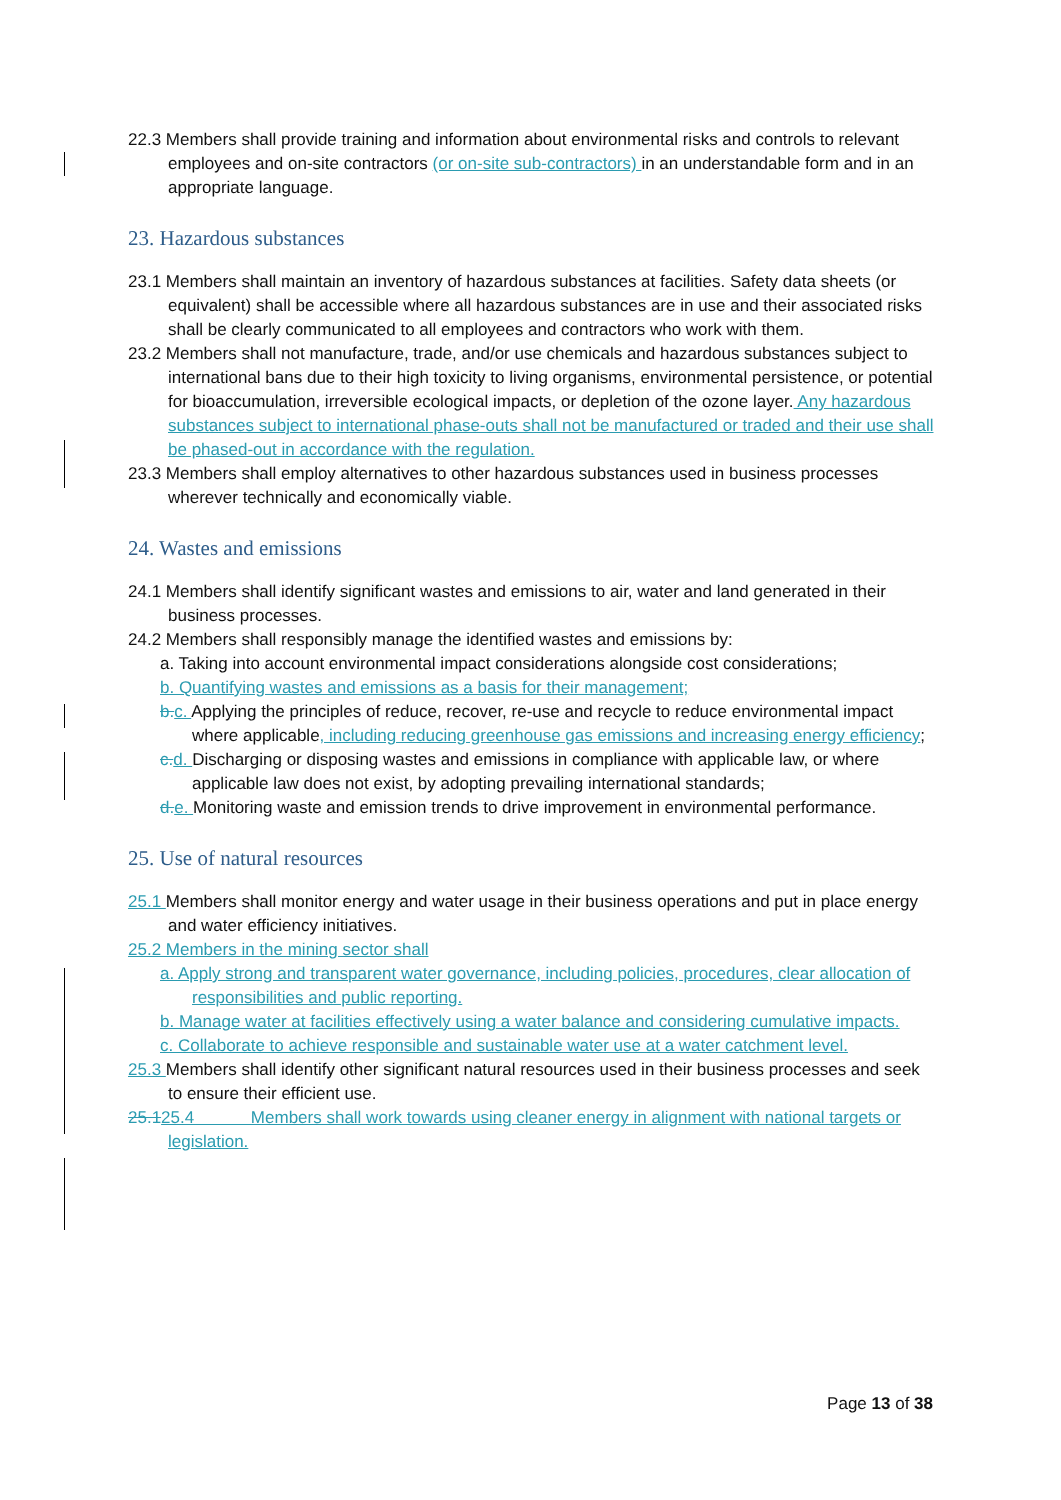22.3 Members shall provide training and information about environmental risks and controls to relevant employees and on-site contractors (or on-site sub-contractors) in an understandable form and in an appropriate language.
23. Hazardous substances
23.1 Members shall maintain an inventory of hazardous substances at facilities. Safety data sheets (or equivalent) shall be accessible where all hazardous substances are in use and their associated risks shall be clearly communicated to all employees and contractors who work with them.
23.2 Members shall not manufacture, trade, and/or use chemicals and hazardous substances subject to international bans due to their high toxicity to living organisms, environmental persistence, or potential for bioaccumulation, irreversible ecological impacts, or depletion of the ozone layer. Any hazardous substances subject to international phase-outs shall not be manufactured or traded and their use shall be phased-out in accordance with the regulation.
23.3 Members shall employ alternatives to other hazardous substances used in business processes wherever technically and economically viable.
24. Wastes and emissions
24.1 Members shall identify significant wastes and emissions to air, water and land generated in their business processes.
24.2 Members shall responsibly manage the identified wastes and emissions by:
a. Taking into account environmental impact considerations alongside cost considerations;
b. Quantifying wastes and emissions as a basis for their management;
b. c. Applying the principles of reduce, recover, re-use and recycle to reduce environmental impact where applicable, including reducing greenhouse gas emissions and increasing energy efficiency;
c. d. Discharging or disposing wastes and emissions in compliance with applicable law, or where applicable law does not exist, by adopting prevailing international standards;
d. e. Monitoring waste and emission trends to drive improvement in environmental performance.
25. Use of natural resources
25.1 Members shall monitor energy and water usage in their business operations and put in place energy and water efficiency initiatives.
25.2 Members in the mining sector shall
a. Apply strong and transparent water governance, including policies, procedures, clear allocation of responsibilities and public reporting.
b. Manage water at facilities effectively using a water balance and considering cumulative impacts.
c. Collaborate to achieve responsible and sustainable water use at a water catchment level.
25.3 Members shall identify other significant natural resources used in their business processes and seek to ensure their efficient use.
25.125.4 Members shall work towards using cleaner energy in alignment with national targets or legislation.
Page 13 of 38